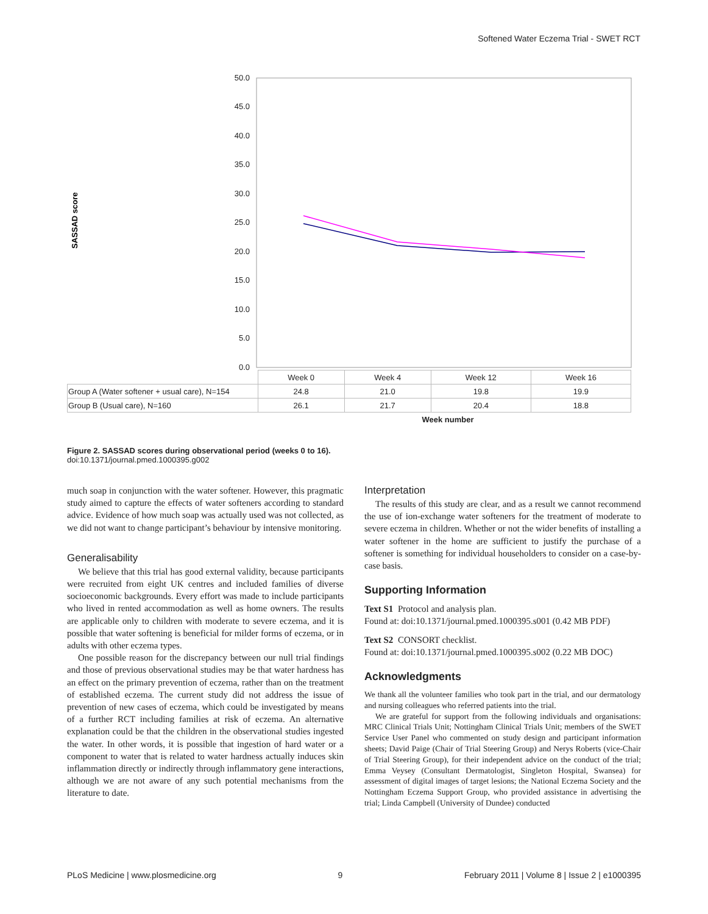Softened Water Eczema Trial - SWET RCT
SASSAD score
50.0
45.0
40.0
35.0
30.0
25.0
20.0
15.0
10.0
5.0
0.0
| | Week 0 | Week 4 | Week 12 | Week 16 |
| Group A (Water softener + usual care), N=154 | 24.8 | 21.0 | 19.8 | 19.9 |
| Group B (Usual care), N=160 | 26.1 | 21.7 | 20.4 | 18.8 |
Week number
Figure 2. SASSAD scores during observational period (weeks 0 to 16).
doi:10.1371/journal.pmed.1000395.g002
much soap in conjunction with the water softener. However, this pragmatic study aimed to capture the effects of water softeners according to standard advice. Evidence of how much soap was actually used was not collected, as we did not want to change participant’s behaviour by intensive monitoring.
Generalisability
We believe that this trial has good external validity, because participants were recruited from eight UK centres and included families of diverse socioeconomic backgrounds. Every effort was made to include participants who lived in rented accommodation as well as home owners. The results are applicable only to children with moderate to severe eczema, and it is possible that water softening is beneficial for milder forms of eczema, or in adults with other eczema types.
One possible reason for the discrepancy between our null trial findings and those of previous observational studies may be that water hardness has an effect on the primary prevention of eczema, rather than on the treatment of established eczema. The current study did not address the issue of prevention of new cases of eczema, which could be investigated by means of a further RCT including families at risk of eczema. An alternative explanation could be that the children in the observational studies ingested the water. In other words, it is possible that ingestion of hard water or a component to water that is related to water hardness actually induces skin inflammation directly or indirectly through inflammatory gene interactions, although we are not aware of any such potential mechanisms from the literature to date.
Interpretation
The results of this study are clear, and as a result we cannot recommend the use of ion-exchange water softeners for the treatment of moderate to severe eczema in children. Whether or not the wider benefits of installing a water softener in the home are sufficient to justify the purchase of a softener is something for individual householders to consider on a case-by-case basis.
Supporting Information
Text S1 Protocol and analysis plan.
Found at: doi:10.1371/journal.pmed.1000395.s001 (0.42 MB PDF)
Text S2 CONSORT checklist.
Found at: doi:10.1371/journal.pmed.1000395.s002 (0.22 MB DOC)
Acknowledgments
We thank all the volunteer families who took part in the trial, and our dermatology and nursing colleagues who referred patients into the trial.
We are grateful for support from the following individuals and organisations: MRC Clinical Trials Unit; Nottingham Clinical Trials Unit; members of the SWET Service User Panel who commented on study design and participant information sheets; David Paige (Chair of Trial Steering Group) and Nerys Roberts (vice-Chair of Trial Steering Group), for their independent advice on the conduct of the trial; Emma Veysey (Consultant Dermatologist, Singleton Hospital, Swansea) for assessment of digital images of target lesions; the National Eczema Society and the Nottingham Eczema Support Group, who provided assistance in advertising the trial; Linda Campbell (University of Dundee) conducted
PLoS Medicine | www.plosmedicine.org 9 February 2011 | Volume 8 | Issue 2 | e1000395